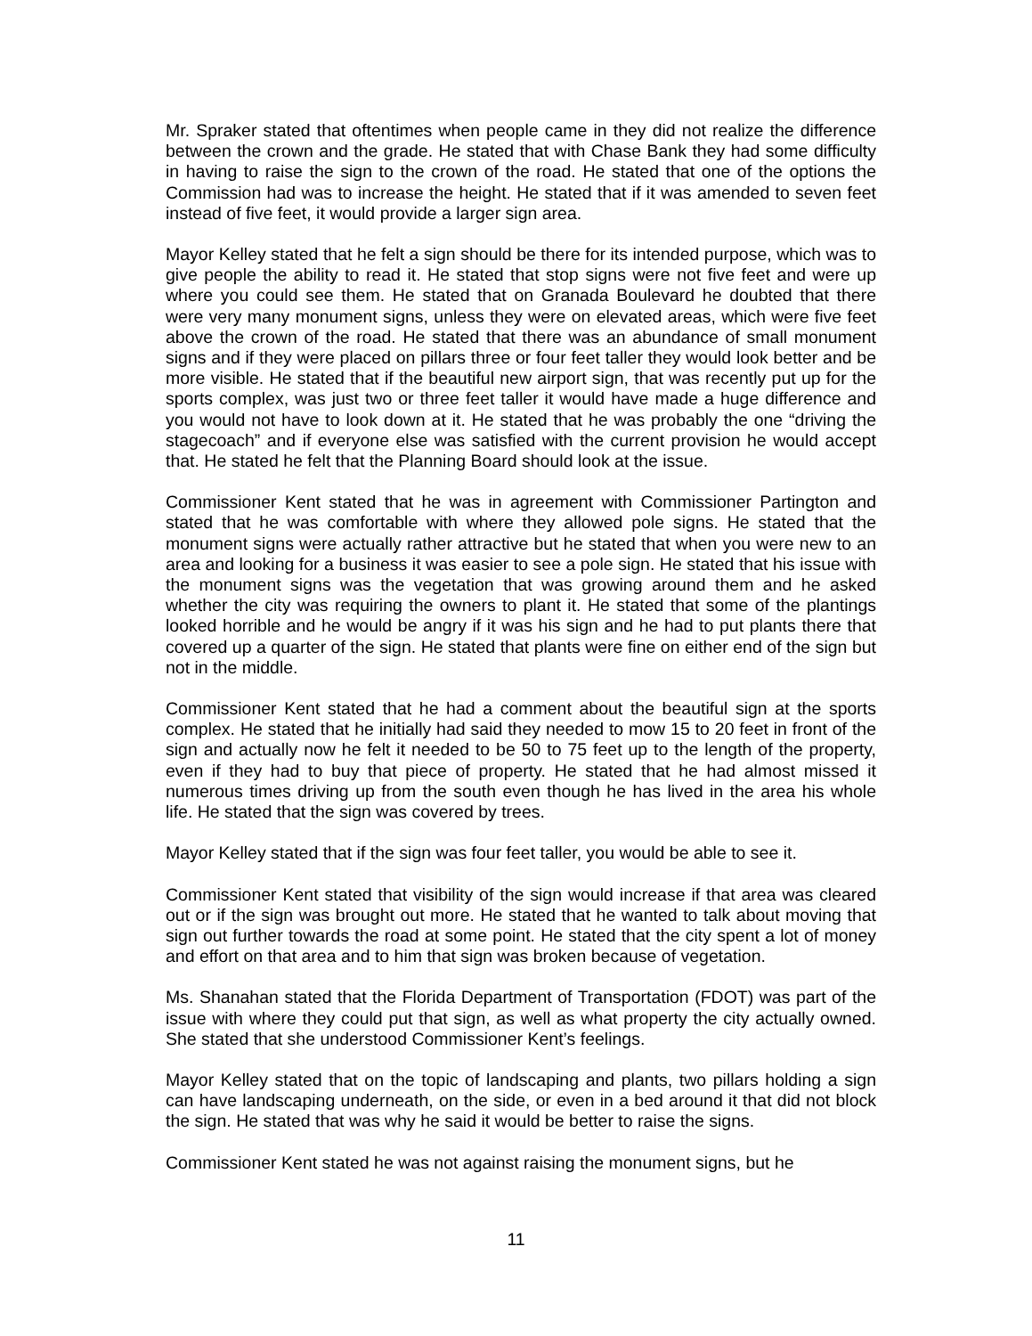Mr. Spraker stated that oftentimes when people came in they did not realize the difference between the crown and the grade. He stated that with Chase Bank they had some difficulty in having to raise the sign to the crown of the road. He stated that one of the options the Commission had was to increase the height. He stated that if it was amended to seven feet instead of five feet, it would provide a larger sign area.
Mayor Kelley stated that he felt a sign should be there for its intended purpose, which was to give people the ability to read it. He stated that stop signs were not five feet and were up where you could see them. He stated that on Granada Boulevard he doubted that there were very many monument signs, unless they were on elevated areas, which were five feet above the crown of the road. He stated that there was an abundance of small monument signs and if they were placed on pillars three or four feet taller they would look better and be more visible. He stated that if the beautiful new airport sign, that was recently put up for the sports complex, was just two or three feet taller it would have made a huge difference and you would not have to look down at it. He stated that he was probably the one “driving the stagecoach” and if everyone else was satisfied with the current provision he would accept that. He stated he felt that the Planning Board should look at the issue.
Commissioner Kent stated that he was in agreement with Commissioner Partington and stated that he was comfortable with where they allowed pole signs. He stated that the monument signs were actually rather attractive but he stated that when you were new to an area and looking for a business it was easier to see a pole sign. He stated that his issue with the monument signs was the vegetation that was growing around them and he asked whether the city was requiring the owners to plant it. He stated that some of the plantings looked horrible and he would be angry if it was his sign and he had to put plants there that covered up a quarter of the sign. He stated that plants were fine on either end of the sign but not in the middle.
Commissioner Kent stated that he had a comment about the beautiful sign at the sports complex. He stated that he initially had said they needed to mow 15 to 20 feet in front of the sign and actually now he felt it needed to be 50 to 75 feet up to the length of the property, even if they had to buy that piece of property. He stated that he had almost missed it numerous times driving up from the south even though he has lived in the area his whole life. He stated that the sign was covered by trees.
Mayor Kelley stated that if the sign was four feet taller, you would be able to see it.
Commissioner Kent stated that visibility of the sign would increase if that area was cleared out or if the sign was brought out more. He stated that he wanted to talk about moving that sign out further towards the road at some point. He stated that the city spent a lot of money and effort on that area and to him that sign was broken because of vegetation.
Ms. Shanahan stated that the Florida Department of Transportation (FDOT) was part of the issue with where they could put that sign, as well as what property the city actually owned. She stated that she understood Commissioner Kent’s feelings.
Mayor Kelley stated that on the topic of landscaping and plants, two pillars holding a sign can have landscaping underneath, on the side, or even in a bed around it that did not block the sign. He stated that was why he said it would be better to raise the signs.
Commissioner Kent stated he was not against raising the monument signs, but he
11